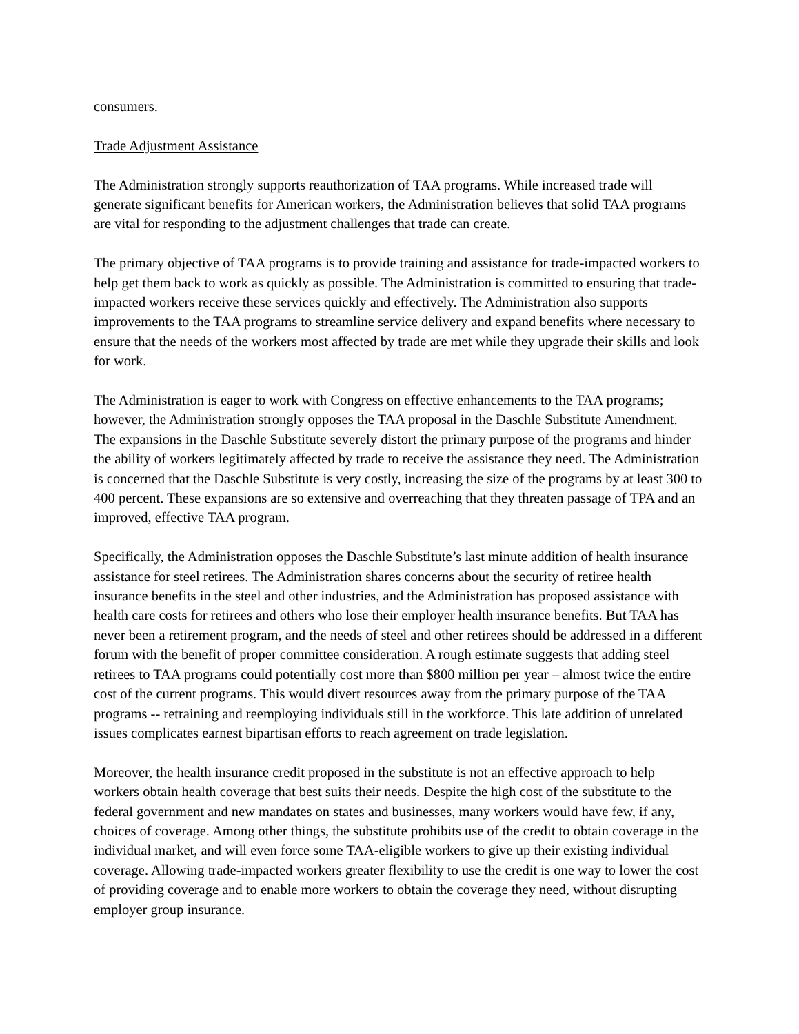consumers.
Trade Adjustment Assistance
The Administration strongly supports reauthorization of TAA programs. While increased trade will generate significant benefits for American workers, the Administration believes that solid TAA programs are vital for responding to the adjustment challenges that trade can create.
The primary objective of TAA programs is to provide training and assistance for trade-impacted workers to help get them back to work as quickly as possible. The Administration is committed to ensuring that trade-impacted workers receive these services quickly and effectively. The Administration also supports improvements to the TAA programs to streamline service delivery and expand benefits where necessary to ensure that the needs of the workers most affected by trade are met while they upgrade their skills and look for work.
The Administration is eager to work with Congress on effective enhancements to the TAA programs; however, the Administration strongly opposes the TAA proposal in the Daschle Substitute Amendment. The expansions in the Daschle Substitute severely distort the primary purpose of the programs and hinder the ability of workers legitimately affected by trade to receive the assistance they need. The Administration is concerned that the Daschle Substitute is very costly, increasing the size of the programs by at least 300 to 400 percent. These expansions are so extensive and overreaching that they threaten passage of TPA and an improved, effective TAA program.
Specifically, the Administration opposes the Daschle Substitute’s last minute addition of health insurance assistance for steel retirees. The Administration shares concerns about the security of retiree health insurance benefits in the steel and other industries, and the Administration has proposed assistance with health care costs for retirees and others who lose their employer health insurance benefits. But TAA has never been a retirement program, and the needs of steel and other retirees should be addressed in a different forum with the benefit of proper committee consideration. A rough estimate suggests that adding steel retirees to TAA programs could potentially cost more than $800 million per year – almost twice the entire cost of the current programs. This would divert resources away from the primary purpose of the TAA programs -- retraining and reemploying individuals still in the workforce. This late addition of unrelated issues complicates earnest bipartisan efforts to reach agreement on trade legislation.
Moreover, the health insurance credit proposed in the substitute is not an effective approach to help workers obtain health coverage that best suits their needs. Despite the high cost of the substitute to the federal government and new mandates on states and businesses, many workers would have few, if any, choices of coverage. Among other things, the substitute prohibits use of the credit to obtain coverage in the individual market, and will even force some TAA-eligible workers to give up their existing individual coverage. Allowing trade-impacted workers greater flexibility to use the credit is one way to lower the cost of providing coverage and to enable more workers to obtain the coverage they need, without disrupting employer group insurance.